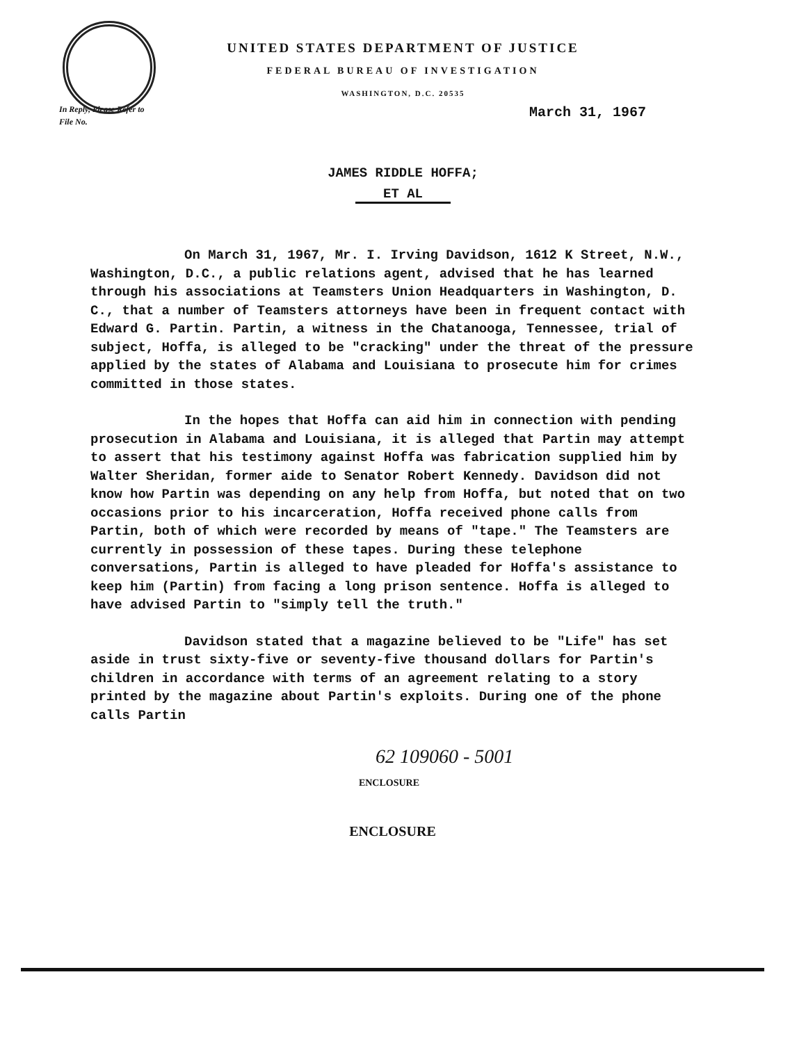UNITED STATES DEPARTMENT OF JUSTICE
FEDERAL BUREAU OF INVESTIGATION
WASHINGTON, D.C. 20535
In Reply, Please Refer to
File No.
March 31, 1967
JAMES RIDDLE HOFFA;
ET AL
On March 31, 1967, Mr. I. Irving Davidson, 1612 K Street, N.W., Washington, D.C., a public relations agent, advised that he has learned through his associations at Teamsters Union Headquarters in Washington, D. C., that a number of Teamsters attorneys have been in frequent contact with Edward G. Partin. Partin, a witness in the Chatanooga, Tennessee, trial of subject, Hoffa, is alleged to be "cracking" under the threat of the pressure applied by the states of Alabama and Louisiana to prosecute him for crimes committed in those states.
In the hopes that Hoffa can aid him in connection with pending prosecution in Alabama and Louisiana, it is alleged that Partin may attempt to assert that his testimony against Hoffa was fabrication supplied him by Walter Sheridan, former aide to Senator Robert Kennedy. Davidson did not know how Partin was depending on any help from Hoffa, but noted that on two occasions prior to his incarceration, Hoffa received phone calls from Partin, both of which were recorded by means of "tape." The Teamsters are currently in possession of these tapes. During these telephone conversations, Partin is alleged to have pleaded for Hoffa's assistance to keep him (Partin) from facing a long prison sentence. Hoffa is alleged to have advised Partin to "simply tell the truth."
Davidson stated that a magazine believed to be "Life" has set aside in trust sixty-five or seventy-five thousand dollars for Partin's children in accordance with terms of an agreement relating to a story printed by the magazine about Partin's exploits. During one of the phone calls Partin
62 109060 - 5001
ENCLOSURE
ENCLOSURE